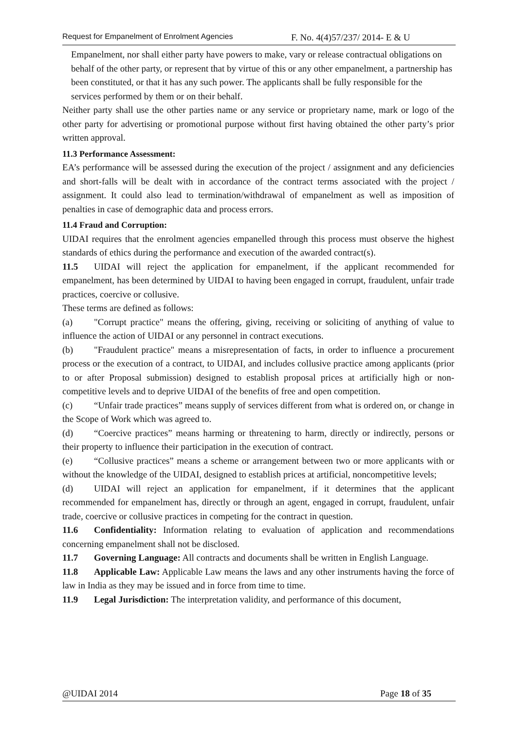Request for Empanelment of Enrolment Agencies F. No. 4(4)57/237/ 2014- E & U
Empanelment, nor shall either party have powers to make, vary or release contractual obligations on behalf of the other party, or represent that by virtue of this or any other empanelment, a partnership has been constituted, or that it has any such power. The applicants shall be fully responsible for the services performed by them or on their behalf.
Neither party shall use the other parties name or any service or proprietary name, mark or logo of the other party for advertising or promotional purpose without first having obtained the other party’s prior written approval.
11.3 Performance Assessment:
EA’s performance will be assessed during the execution of the project / assignment and any deficiencies and short-falls will be dealt with in accordance of the contract terms associated with the project / assignment. It could also lead to termination/withdrawal of empanelment as well as imposition of penalties in case of demographic data and process errors.
11.4 Fraud and Corruption:
UIDAI requires that the enrolment agencies empanelled through this process must observe the highest standards of ethics during the performance and execution of the awarded contract(s).
11.5 UIDAI will reject the application for empanelment, if the applicant recommended for empanelment, has been determined by UIDAI to having been engaged in corrupt, fraudulent, unfair trade practices, coercive or collusive.
These terms are defined as follows:
(a) "Corrupt practice" means the offering, giving, receiving or soliciting of anything of value to influence the action of UIDAI or any personnel in contract executions.
(b) "Fraudulent practice" means a misrepresentation of facts, in order to influence a procurement process or the execution of a contract, to UIDAI, and includes collusive practice among applicants (prior to or after Proposal submission) designed to establish proposal prices at artificially high or non-competitive levels and to deprive UIDAI of the benefits of free and open competition.
(c) “Unfair trade practices” means supply of services different from what is ordered on, or change in the Scope of Work which was agreed to.
(d) “Coercive practices” means harming or threatening to harm, directly or indirectly, persons or their property to influence their participation in the execution of contract.
(e) “Collusive practices” means a scheme or arrangement between two or more applicants with or without the knowledge of the UIDAI, designed to establish prices at artificial, noncompetitive levels;
(d) UIDAI will reject an application for empanelment, if it determines that the applicant recommended for empanelment has, directly or through an agent, engaged in corrupt, fraudulent, unfair trade, coercive or collusive practices in competing for the contract in question.
11.6 Confidentiality: Information relating to evaluation of application and recommendations concerning empanelment shall not be disclosed.
11.7 Governing Language: All contracts and documents shall be written in English Language.
11.8 Applicable Law: Applicable Law means the laws and any other instruments having the force of law in India as they may be issued and in force from time to time.
11.9 Legal Jurisdiction: The interpretation validity, and performance of this document,
@UIDAI 2014 Page 18 of 35